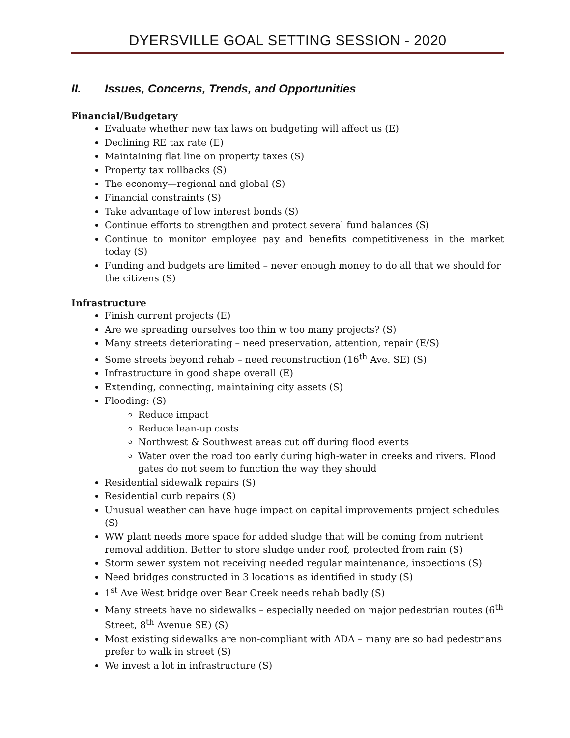DYERSVILLE GOAL SETTING SESSION - 2020
II. Issues, Concerns, Trends, and Opportunities
Financial/Budgetary
Evaluate whether new tax laws on budgeting will affect us (E)
Declining RE tax rate (E)
Maintaining flat line on property taxes (S)
Property tax rollbacks (S)
The economy—regional and global (S)
Financial constraints (S)
Take advantage of low interest bonds (S)
Continue efforts to strengthen and protect several fund balances (S)
Continue to monitor employee pay and benefits competitiveness in the market today (S)
Funding and budgets are limited – never enough money to do all that we should for the citizens (S)
Infrastructure
Finish current projects (E)
Are we spreading ourselves too thin w too many projects? (S)
Many streets deteriorating – need preservation, attention, repair (E/S)
Some streets beyond rehab – need reconstruction (16<sup>th</sup> Ave. SE) (S)
Infrastructure in good shape overall (E)
Extending, connecting, maintaining city assets (S)
Flooding: (S)
Reduce impact
Reduce lean-up costs
Northwest & Southwest areas cut off during flood events
Water over the road too early during high-water in creeks and rivers. Flood gates do not seem to function the way they should
Residential sidewalk repairs (S)
Residential curb repairs (S)
Unusual weather can have huge impact on capital improvements project schedules (S)
WW plant needs more space for added sludge that will be coming from nutrient removal addition. Better to store sludge under roof, protected from rain (S)
Storm sewer system not receiving needed regular maintenance, inspections (S)
Need bridges constructed in 3 locations as identified in study (S)
1<sup>st</sup> Ave West bridge over Bear Creek needs rehab badly (S)
Many streets have no sidewalks – especially needed on major pedestrian routes (6<sup>th</sup> Street, 8<sup>th</sup> Avenue SE) (S)
Most existing sidewalks are non-compliant with ADA – many are so bad pedestrians prefer to walk in street (S)
We invest a lot in infrastructure (S)